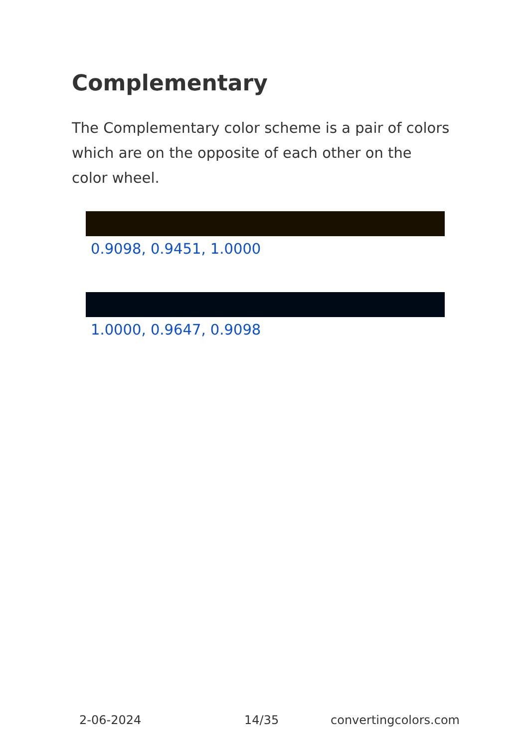Complementary
The Complementary color scheme is a pair of colors which are on the opposite of each other on the color wheel.
0.9098, 0.9451, 1.0000
1.0000, 0.9647, 0.9098
2-06-2024 14/35 convertingcolors.com